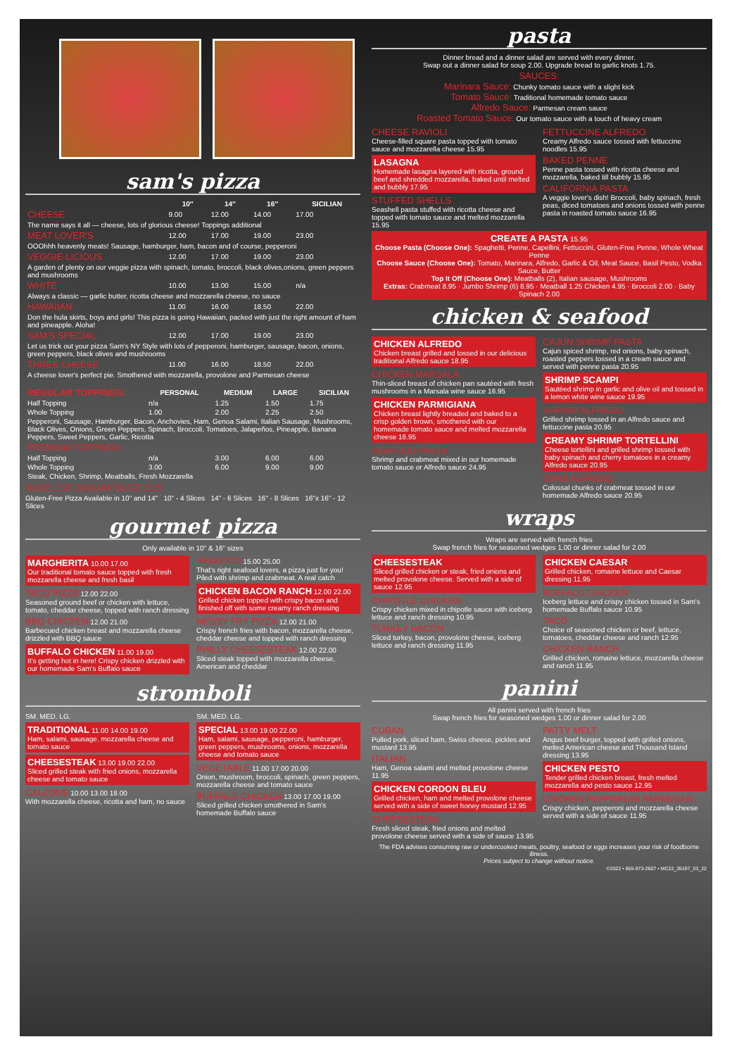sam's pizza
| | 10″ | 14″ | 16″ | SICILIAN |
| --- | --- | --- | --- | --- |
| CHEESE | 9.00 | 12.00 | 14.00 | 17.00 |
| The name says it all — cheese, lots of glorious cheese! Toppings additional | | | | |
| MEAT LOVER'S | 12.00 | 17.00 | 19.00 | 23.00 |
| OOOhhh heavenly meats! Sausage, hamburger, ham, bacon and of course, pepperoni | | | | |
| VEGGIE-LICIOUS | 12.00 | 17.00 | 19.00 | 23.00 |
| A garden of plenty on our veggie pizza with spinach, tomato, broccoli, black olives,onions, green peppers and mushrooms | | | | |
| WHITE | 10.00 | 13.00 | 15.00 | n/a |
| Always a classic — garlic butter, ricotta cheese and mozzarella cheese, no sauce | | | | |
| HAWAIIAN | 11.00 | 16.00 | 18.50 | 22.00 |
| Don the hula skirts, boys and girls! This pizza is going Hawaiian, packed with just the right amount of ham and pineapple. Aloha! | | | | |
| SAM'S SPECIAL | 12.00 | 17.00 | 19.00 | 23.00 |
| Let us trick out your pizza Sam's NY Style with lots of pepperoni, hamburger, sausage, bacon, onions, green peppers, black olives and mushrooms | | | | |
| THREE CHEESE | 11.00 | 16.00 | 18.50 | 22.00 |
| A cheese lover's perfect pie. Smothered with mozzarella, provolone and Parmesan cheese | | | | |
| REGULAR TOPPINGS: | PERSONAL | MEDIUM | LARGE | SICILIAN |
| --- | --- | --- | --- | --- |
| Half Topping | n/a | 1.25 | 1.50 | 1.75 |
| Whole Topping | 1.00 | 2.00 | 2.25 | 2.50 |
| Pepperoni, Sausage, Hamburger, Bacon, Anchovies, Ham, Genoa Salami, Italian Sausage, Mushrooms, Black Olives, Onions, Green Peppers, Spinach, Broccoli, Tomatoes, Jalapeños, Pineapple, Banana Peppers, Sweet Peppers, Garlic, Ricotta | | | | |
| PREMIUM TOPPINGS: | | | | |
| Half Topping | n/a | 3.00 | 6.00 | 6.00 |
| Whole Topping | 3.00 | 6.00 | 9.00 | 9.00 |
| Steak, Chicken, Shrimp, Meatballs, Fresh Mozzarella | | | | |
SLICE 2.95 SICILIAN SLICE 3.25
Gluten-Free Pizza Available in 10" and 14" 10" - 4 Slices 14" - 6 Slices 16" - 8 Slices 16"x 16" - 12 Slices
gourmet pizza
Only available in 10" & 16" sizes
MARGHERITA 10.00 17.00
Our traditional tomato sauce topped with fresh mozzarella cheese and fresh basil
TACO PIZZA 12.00 22.00
Seasoned ground beef or chicken with lettuce, tomato, cheddar cheese, topped with ranch dressing
BBQ CHICKEN 12.00 21.00
Barbecued chicken breast and mozzarella cheese drizzled with BBQ sauce
BUFFALO CHICKEN 11.00 19.00
It's getting hot in here! Crispy chicken drizzled with our homemade Sam's Buffalo sauce
SEAFOOD 15.00 25.00
That's right seafood lovers, a pizza just for you! Piled with shrimp and crabmeat. A real catch
CHICKEN BACON RANCH 12.00 22.00
Grilled chicken topped with crispy bacon and finished off with some creamy ranch dressing
MESSY FRY PIZZA 12.00 21.00
Crispy french fries with bacon, mozzarella cheese, cheddar cheese and topped with ranch dressing
PHILLY CHEESESTEAK 12.00 22.00
Sliced steak topped with mozzarella cheese, American and cheddar
stromboli
SM. MED. LG.
TRADITIONAL 11.00 14.00 19.00
Ham, salami, sausage, mozzarella cheese and tomato sauce
CHEESESTEAK 13.00 19.00 22.00
Sliced grilled steak with fried onions, mozzarella cheese and tomato sauce
CALZONE 10.00 13.00 18.00
With mozzarella cheese, ricotta and ham, no sauce
SM. MED. LG.
SPECIAL 13.00 19.00 22.00
Ham, salami, sausage, pepperoni, hamburger, green peppers, mushrooms, onions, mozzarella cheese and tomato sauce
VEGETABLE 11.00 17.00 20.00
Onion, mushroom, broccoli, spinach, green peppers, mozzarella cheese and tomato sauce
BUFFALO CHICKEN 13.00 17.00 19.00
Sliced grilled chicken smothered in Sam's homemade Buffalo sauce
pasta
Dinner bread and a dinner salad are served with every dinner.
Swap out a dinner salad for soup 2.00. Upgrade bread to garlic knots 1.75.
SAUCES:
Marinara Sauce: Chunky tomato sauce with a slight kick
Tomato Sauce: Traditional homemade tomato sauce
Alfredo Sauce: Parmesan cream sauce
Roasted Tomato Sauce: Our tomato sauce with a touch of heavy cream
CHEESE RAVIOLI
Cheese-filled square pasta topped with tomato sauce and mozzarella cheese 15.95
LASAGNA
Homemade lasagna layered with ricotta, ground beef and shredded mozzarella, baked until melted and bubbly 17.95
STUFFED SHELLS
Seashell pasta stuffed with ricotta cheese and topped with tomato sauce and melted mozzarella 15.95
FETTUCCINE ALFREDO
Creamy Alfredo sauce tossed with fettuccine noodles 15.95
BAKED PENNE
Penne pasta tossed with ricotta cheese and mozzarella, baked till bubbly 15.95
CALIFORNIA PASTA
A veggie lover's dish! Broccoli, baby spinach, fresh peas, diced tomatoes and onions tossed with penne pasta in roasted tomato sauce 16.95
CREATE A PASTA 15.95
Choose Pasta (Choose One): Spaghetti, Penne, Capellini, Fettuccini, Gluten-Free Penne, Whole Wheat Penne
Choose Sauce (Choose One): Tomato, Marinara, Alfredo, Garlic & Oil, Meat Sauce, Basil Pesto, Vodka Sauce, Butter
Top It Off (Choose One): Meatballs (2), Italian sausage, Mushrooms
Extras: Crabmeat 8.95 · Jumbo Shrimp (6) 8.95 · Meatball 1.25 Chicken 4.95 · Broccoli 2.00 · Baby Spinach 2.00
chicken & seafood
CHICKEN ALFREDO
Chicken breast grilled and tossed in our delicious traditional Alfredo sauce 18.95
CHICKEN MARSALA
Thin-sliced breast of chicken pan sautéed with fresh mushrooms in a Marsala wine sauce 16.95
CHICKEN PARMIGIANA
Chicken breast lightly breaded and baked to a crisp golden brown, smothered with our homemade tomato sauce and melted mozzarella cheese 16.95
SEAFOOD PASTA
Shrimp and crabmeat mixed in our homemade tomato sauce or Alfredo sauce 24.95
CAJUN SHRIMP PASTA
Cajun spiced shrimp, red onions, baby spinach, roasted peppers tossed in a cream sauce and served with penne pasta 20.95
SHRIMP SCAMPI
Sautéed shrimp in garlic and olive oil and tossed in a lemon white wine sauce 19.95
SHRIMP ALFREDO
Grilled shrimp tossed in an Alfredo sauce and fettuccine pasta 20.95
CREAMY SHRIMP TORTELLINI
Cheese tortellini and grilled shrimp tossed with baby spinach and cherry tomatoes in a creamy Alfredo sauce 20.95
CRAB ALFREDO
Colossal chunks of crabmeat tossed in our homemade Alfredo sauce 20.95
wraps
Wraps are served with french fries
Swap french fries for seasoned wedges 1.00 or dinner salad for 2.00
CHEESESTEAK
Sliced grilled chicken or steak, fried onions and melted provolone cheese. Served with a side of sauce 12.95
CHIPOTLE CHICKEN
Crispy chicken mixed in chipotle sauce with iceberg lettuce and ranch dressing 10.95
TURKEY BACON
Sliced turkey, bacon, provolone cheese, iceberg lettuce and ranch dressing 11.95
CHICKEN CAESAR
Grilled chicken, romaine lettuce and Caesar dressing 11.95
BUFFALO CHICKEN
Iceberg lettuce and crispy chicken tossed in Sam's homemade Buffalo sauce 10.95
TACO
Choice of seasoned chicken or beef, lettuce, tomatoes, cheddar cheese and ranch 12.95
CHICKEN RANCH
Grilled chicken, romaine lettuce, mozzarella cheese and ranch 11.95
panini
All panini served with french fries
Swap french fries for seasoned wedges 1.00 or dinner salad for 2.00
CUBAN
Pulled pork, sliced ham, Swiss cheese, pickles and mustard 13.95
ITALIAN
Ham, Genoa salami and melted provolone cheese 11.95
CHICKEN CORDON BLEU
Grilled chicken, ham and melted provolone cheese served with a side of sweet honey mustard 12.95
CHEESESTEAK
Fresh sliced steak, fried onions and melted provolone cheese served with a side of sauce 13.95
PATTY MELT
Angus beef burger, topped with grilled onions, melted American cheese and Thousand Island dressing 13.95
CHICKEN PESTO
Tender grilled chicken breast, fresh melted mozzarella and pesto sauce 12.95
CHICKEN PEPPERONI PARMESAN
Crispy chicken, pepperoni and mozzarella cheese served with a side of sauce 11.95
The FDA advises consuming raw or undercooked meats, poultry, seafood or eggs increases your risk of foodborne illness.
Prices subject to change without notice.
©2022 • 855-973-2607 • MC22_35197_03_22